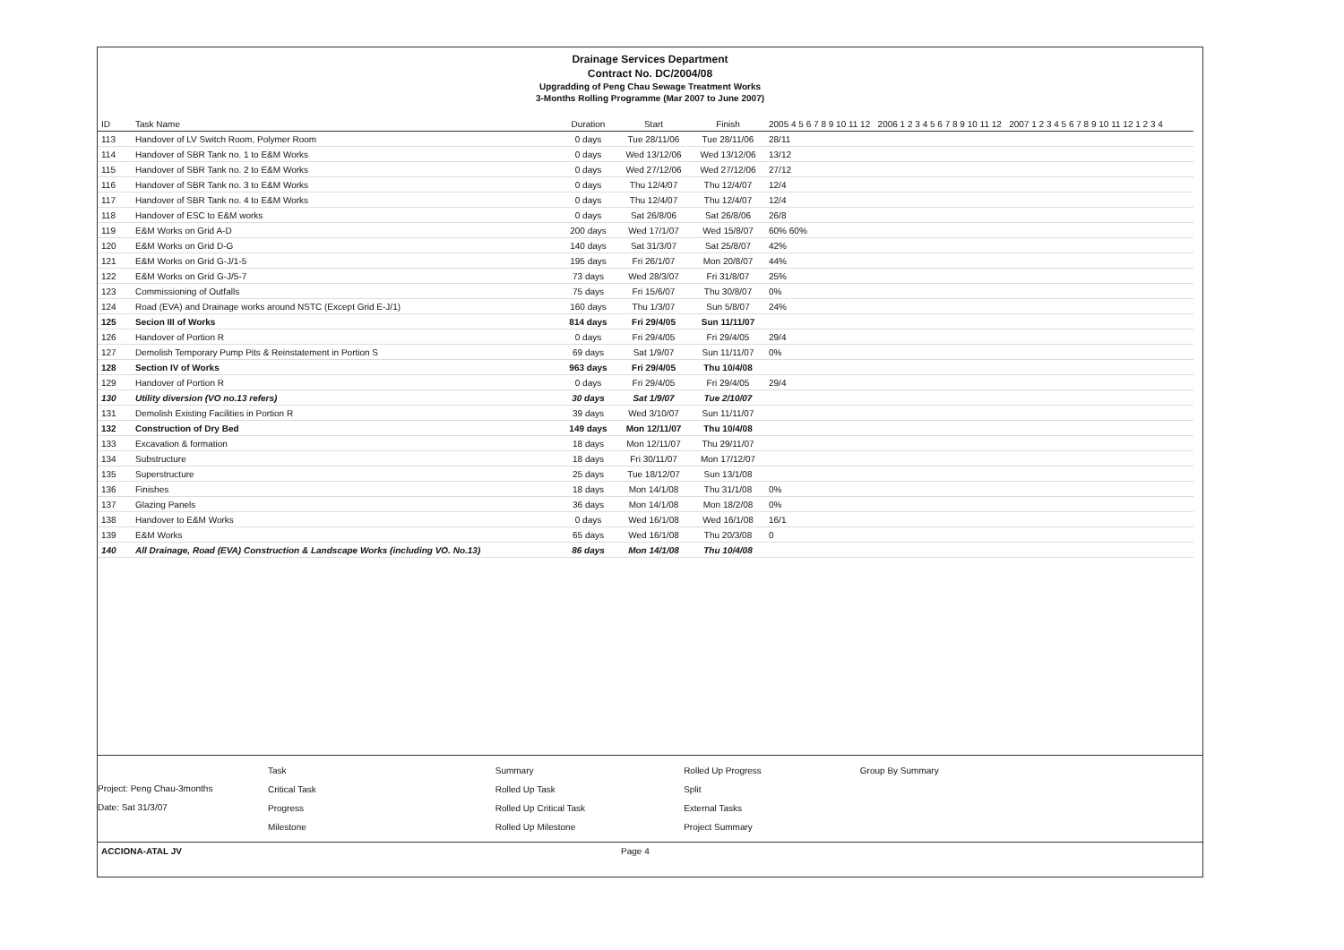Drainage Services Department
Contract No. DC/2004/08
Upgradding of Peng Chau Sewage Treatment Works
3-Months Rolling Programme (Mar 2007 to June 2007)
| ID | Task Name | Duration | Start | Finish | 2005 4 5 6 7 8 9 10 11 12 2006 1 2 3 4 5 6 7 8 9 10 11 12 2007 1 2 3 4 5 6 7 8 9 10 11 12 1 2 3 4 |
| --- | --- | --- | --- | --- | --- |
| 113 | Handover of LV Switch Room, Polymer Room | 0 days | Tue 28/11/06 | Tue 28/11/06 | 28/11 |
| 114 | Handover of SBR Tank no. 1 to E&M Works | 0 days | Wed 13/12/06 | Wed 13/12/06 | 13/12 |
| 115 | Handover of SBR Tank no. 2 to E&M Works | 0 days | Wed 27/12/06 | Wed 27/12/06 | 27/12 |
| 116 | Handover of SBR Tank no. 3 to E&M Works | 0 days | Thu 12/4/07 | Thu 12/4/07 | 12/4 |
| 117 | Handover of SBR Tank no. 4 to E&M Works | 0 days | Thu 12/4/07 | Thu 12/4/07 | 12/4 |
| 118 | Handover of ESC to E&M works | 0 days | Sat 26/8/06 | Sat 26/8/06 | 26/8 |
| 119 | E&M Works on Grid A-D | 200 days | Wed 17/1/07 | Wed 15/8/07 | 60% 60% |
| 120 | E&M Works on Grid D-G | 140 days | Sat 31/3/07 | Sat 25/8/07 | 42% |
| 121 | E&M Works on Grid G-J/1-5 | 195 days | Fri 26/1/07 | Mon 20/8/07 | 44% |
| 122 | E&M Works on Grid G-J/5-7 | 73 days | Wed 28/3/07 | Fri 31/8/07 | 25% |
| 123 | Commissioning of Outfalls | 75 days | Fri 15/6/07 | Thu 30/8/07 | 0% |
| 124 | Road (EVA) and Drainage works around NSTC (Except Grid E-J/1) | 160 days | Thu 1/3/07 | Sun 5/8/07 | 24% |
| 125 | Secion III of Works | 814 days | Fri 29/4/05 | Sun 11/11/07 | |
| 126 | Handover of Portion R | 0 days | Fri 29/4/05 | Fri 29/4/05 | 29/4 |
| 127 | Demolish Temporary Pump Pits & Reinstatement in Portion S | 69 days | Sat 1/9/07 | Sun 11/11/07 | 0% |
| 128 | Section IV of Works | 963 days | Fri 29/4/05 | Thu 10/4/08 | |
| 129 | Handover of Portion R | 0 days | Fri 29/4/05 | Fri 29/4/05 | 29/4 |
| 130 | Utility diversion (VO no.13 refers) | 30 days | Sat 1/9/07 | Tue 2/10/07 | |
| 131 | Demolish Existing Facilities in Portion R | 39 days | Wed 3/10/07 | Sun 11/11/07 | |
| 132 | Construction of Dry Bed | 149 days | Mon 12/11/07 | Thu 10/4/08 | |
| 133 | Excavation & formation | 18 days | Mon 12/11/07 | Thu 29/11/07 | |
| 134 | Substructure | 18 days | Fri 30/11/07 | Mon 17/12/07 | |
| 135 | Superstructure | 25 days | Tue 18/12/07 | Sun 13/1/08 | |
| 136 | Finishes | 18 days | Mon 14/1/08 | Thu 31/1/08 | 0% |
| 137 | Glazing Panels | 36 days | Mon 14/1/08 | Mon 18/2/08 | 0% |
| 138 | Handover to E&M Works | 0 days | Wed 16/1/08 | Wed 16/1/08 | 16/1 |
| 139 | E&M Works | 65 days | Wed 16/1/08 | Thu 20/3/08 | 0 |
| 140 | All Drainage, Road (EVA) Construction & Landscape Works (including VO. No.13) | 86 days | Mon 14/1/08 | Thu 10/4/08 | |
Project: Peng Chau-3months
Date: Sat 31/3/07
Task
Critical Task
Progress
Milestone
Summary
Rolled Up Task
Rolled Up Critical Task
Rolled Up Milestone
Rolled Up Progress
Split
External Tasks
Project Summary
Group By Summary
ACCIONA-ATAL JV Page 4